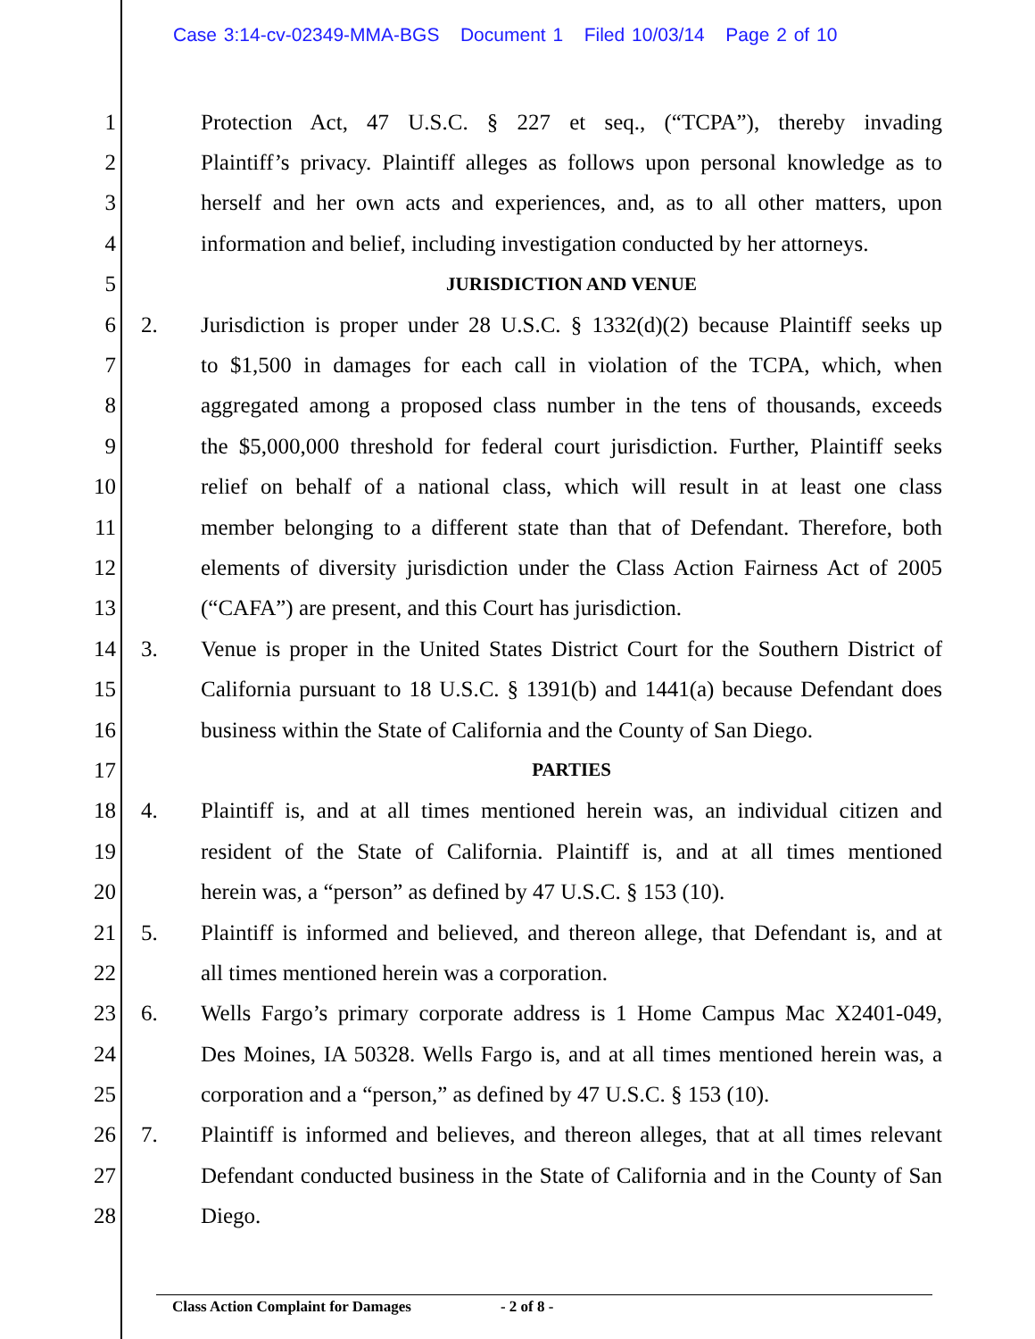Case 3:14-cv-02349-MMA-BGS Document 1 Filed 10/03/14 Page 2 of 10
1 Protection Act, 47 U.S.C. § 227 et seq., (“TCPA”), thereby invading
2 Plaintiff’s privacy. Plaintiff alleges as follows upon personal knowledge as to
3 herself and her own acts and experiences, and, as to all other matters, upon
4 information and belief, including investigation conducted by her attorneys.
5 JURISDICTION AND VENUE
6 2. Jurisdiction is proper under 28 U.S.C. § 1332(d)(2) because Plaintiff seeks up
7 to $1,500 in damages for each call in violation of the TCPA, which, when
8 aggregated among a proposed class number in the tens of thousands, exceeds
9 the $5,000,000 threshold for federal court jurisdiction. Further, Plaintiff seeks
10 relief on behalf of a national class, which will result in at least one class
11 member belonging to a different state than that of Defendant. Therefore, both
12 elements of diversity jurisdiction under the Class Action Fairness Act of 2005
13 (“CAFA”) are present, and this Court has jurisdiction.
14 3. Venue is proper in the United States District Court for the Southern District of
15 California pursuant to 18 U.S.C. § 1391(b) and 1441(a) because Defendant does
16 business within the State of California and the County of San Diego.
17 PARTIES
18 4. Plaintiff is, and at all times mentioned herein was, an individual citizen and
19 resident of the State of California. Plaintiff is, and at all times mentioned
20 herein was, a “person” as defined by 47 U.S.C. § 153 (10).
21 5. Plaintiff is informed and believed, and thereon allege, that Defendant is, and at
22 all times mentioned herein was a corporation.
23 6. Wells Fargo’s primary corporate address is 1 Home Campus Mac X2401-049,
24 Des Moines, IA 50328. Wells Fargo is, and at all times mentioned herein was, a
25 corporation and a “person,” as defined by 47 U.S.C. § 153 (10).
26 7. Plaintiff is informed and believes, and thereon alleges, that at all times relevant
27 Defendant conducted business in the State of California and in the County of San
28 Diego.
Class Action Complaint for Damages - 2 of 8 -